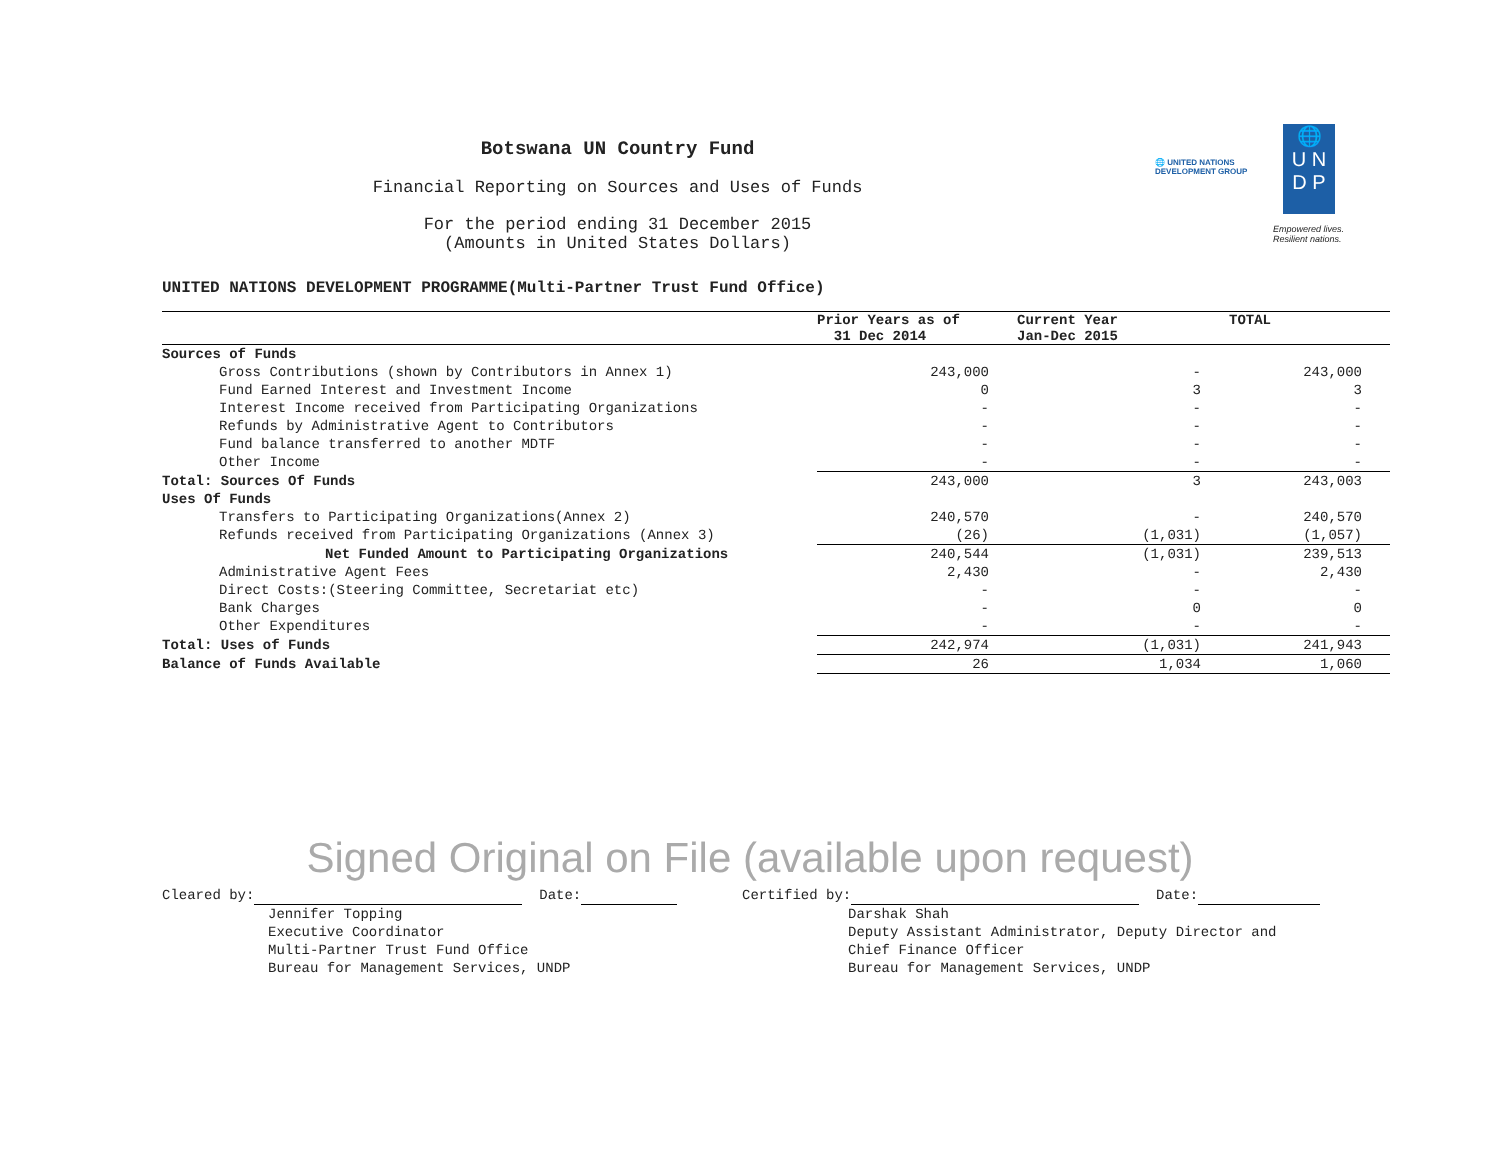🌐 UNITED NATIONS
DEVELOPMENT GROUP
🌐
U N
D P
Empowered lives.
Resilient nations.
Botswana UN Country Fund
Financial Reporting on Sources and Uses of Funds
For the period ending 31 December 2015
(Amounts in United States Dollars)
UNITED NATIONS DEVELOPMENT PROGRAMME(Multi-Partner Trust Fund Office)
| | Prior Years as of 31 Dec 2014 | Current Year Jan-Dec 2015 | TOTAL |
| --- | --- | --- | --- |
| Sources of Funds | | | |
| Gross Contributions (shown by Contributors in Annex 1) | 243,000 | - | 243,000 |
| Fund Earned Interest and Investment Income | 0 | 3 | 3 |
| Interest Income received from Participating Organizations | - | - | - |
| Refunds by Administrative Agent to Contributors | - | - | - |
| Fund balance transferred to another MDTF | - | - | - |
| Other Income | - | - | - |
| Total: Sources Of Funds | 243,000 | 3 | 243,003 |
| Uses Of Funds | | | |
| Transfers to Participating Organizations(Annex 2) | 240,570 | - | 240,570 |
| Refunds received from Participating Organizations (Annex 3) | (26) | (1,031) | (1,057) |
| Net Funded Amount to Participating Organizations | 240,544 | (1,031) | 239,513 |
| Administrative Agent Fees | 2,430 | - | 2,430 |
| Direct Costs:(Steering Committee, Secretariat etc) | - | - | - |
| Bank Charges | - | 0 | 0 |
| Other Expenditures | - | - | - |
| Total: Uses of Funds | 242,974 | (1,031) | 241,943 |
| Balance of Funds Available | 26 | 1,034 | 1,060 |
Signed Original on File (available upon request)
Cleared by: Date:
Jennifer Topping
Executive Coordinator
Multi-Partner Trust Fund Office
Bureau for Management Services, UNDP
Certified by: Date:
Darshak Shah
Deputy Assistant Administrator, Deputy Director and
Chief Finance Officer
Bureau for Management Services, UNDP